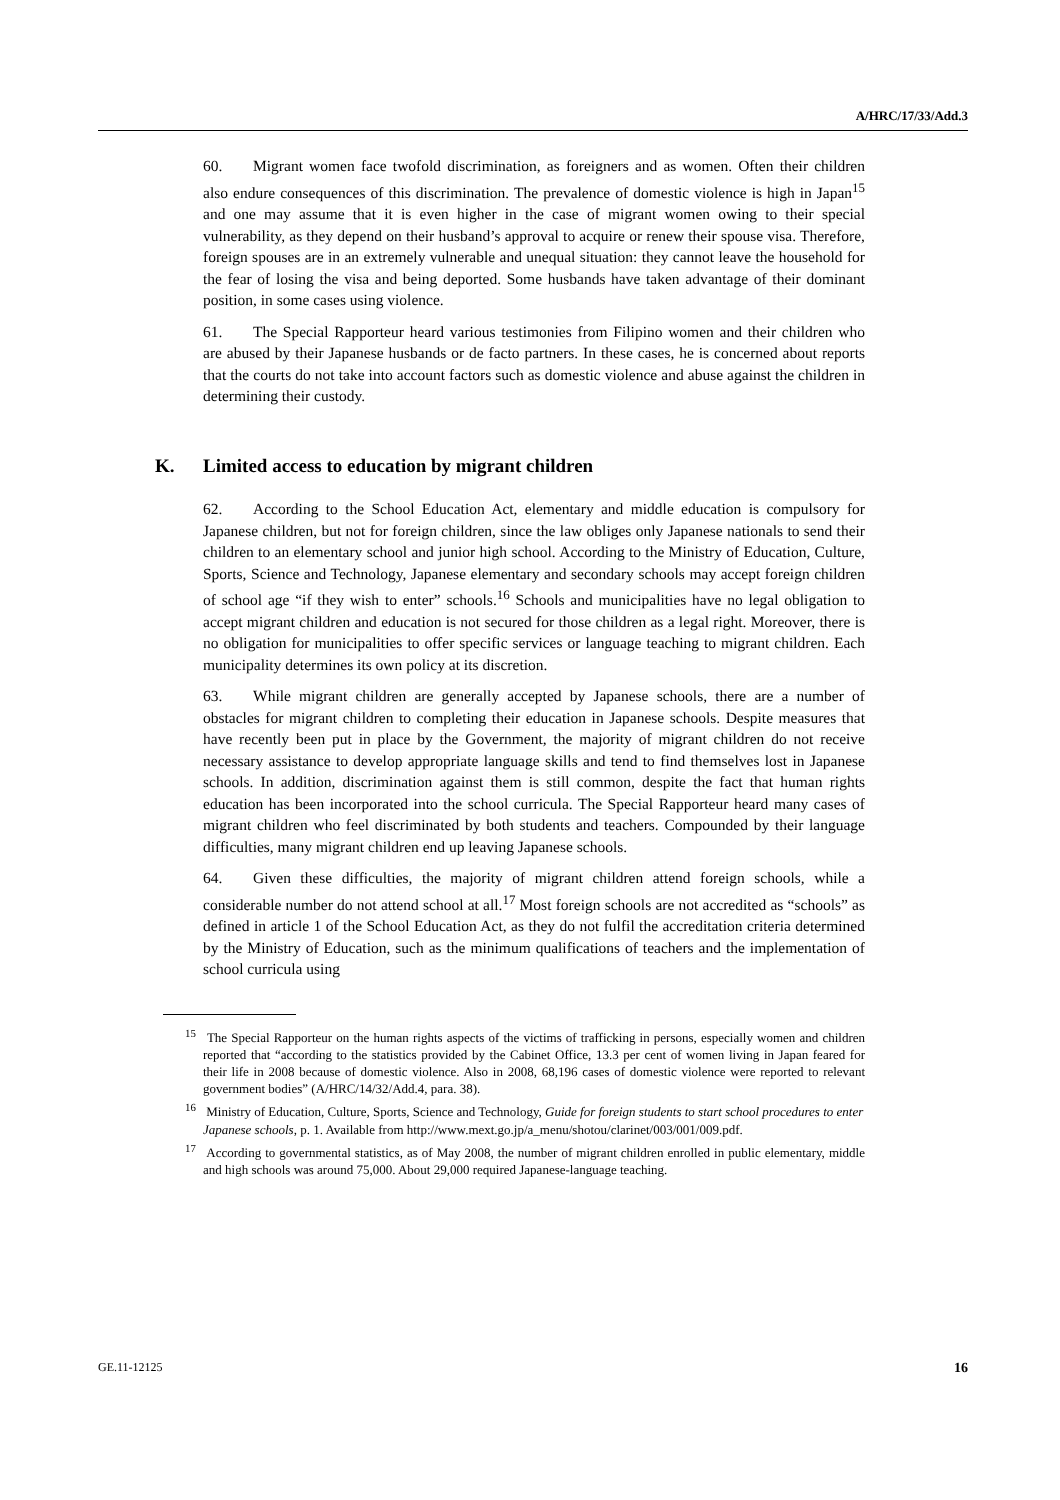A/HRC/17/33/Add.3
60. Migrant women face twofold discrimination, as foreigners and as women. Often their children also endure consequences of this discrimination. The prevalence of domestic violence is high in Japan<sup>15</sup> and one may assume that it is even higher in the case of migrant women owing to their special vulnerability, as they depend on their husband’s approval to acquire or renew their spouse visa. Therefore, foreign spouses are in an extremely vulnerable and unequal situation: they cannot leave the household for the fear of losing the visa and being deported. Some husbands have taken advantage of their dominant position, in some cases using violence.
61. The Special Rapporteur heard various testimonies from Filipino women and their children who are abused by their Japanese husbands or de facto partners. In these cases, he is concerned about reports that the courts do not take into account factors such as domestic violence and abuse against the children in determining their custody.
K. Limited access to education by migrant children
62. According to the School Education Act, elementary and middle education is compulsory for Japanese children, but not for foreign children, since the law obliges only Japanese nationals to send their children to an elementary school and junior high school. According to the Ministry of Education, Culture, Sports, Science and Technology, Japanese elementary and secondary schools may accept foreign children of school age “if they wish to enter” schools.<sup>16</sup> Schools and municipalities have no legal obligation to accept migrant children and education is not secured for those children as a legal right. Moreover, there is no obligation for municipalities to offer specific services or language teaching to migrant children. Each municipality determines its own policy at its discretion.
63. While migrant children are generally accepted by Japanese schools, there are a number of obstacles for migrant children to completing their education in Japanese schools. Despite measures that have recently been put in place by the Government, the majority of migrant children do not receive necessary assistance to develop appropriate language skills and tend to find themselves lost in Japanese schools. In addition, discrimination against them is still common, despite the fact that human rights education has been incorporated into the school curricula. The Special Rapporteur heard many cases of migrant children who feel discriminated by both students and teachers. Compounded by their language difficulties, many migrant children end up leaving Japanese schools.
64. Given these difficulties, the majority of migrant children attend foreign schools, while a considerable number do not attend school at all.<sup>17</sup> Most foreign schools are not accredited as “schools” as defined in article 1 of the School Education Act, as they do not fulfil the accreditation criteria determined by the Ministry of Education, such as the minimum qualifications of teachers and the implementation of school curricula using
<sup>15</sup> The Special Rapporteur on the human rights aspects of the victims of trafficking in persons, especially women and children reported that “according to the statistics provided by the Cabinet Office, 13.3 per cent of women living in Japan feared for their life in 2008 because of domestic violence. Also in 2008, 68,196 cases of domestic violence were reported to relevant government bodies” (A/HRC/14/32/Add.4, para. 38).
<sup>16</sup> Ministry of Education, Culture, Sports, Science and Technology, Guide for foreign students to start school procedures to enter Japanese schools, p. 1. Available from http://www.mext.go.jp/a_menu/shotou/clarinet/003/001/009.pdf.
<sup>17</sup> According to governmental statistics, as of May 2008, the number of migrant children enrolled in public elementary, middle and high schools was around 75,000. About 29,000 required Japanese-language teaching.
GE.11-12125 16